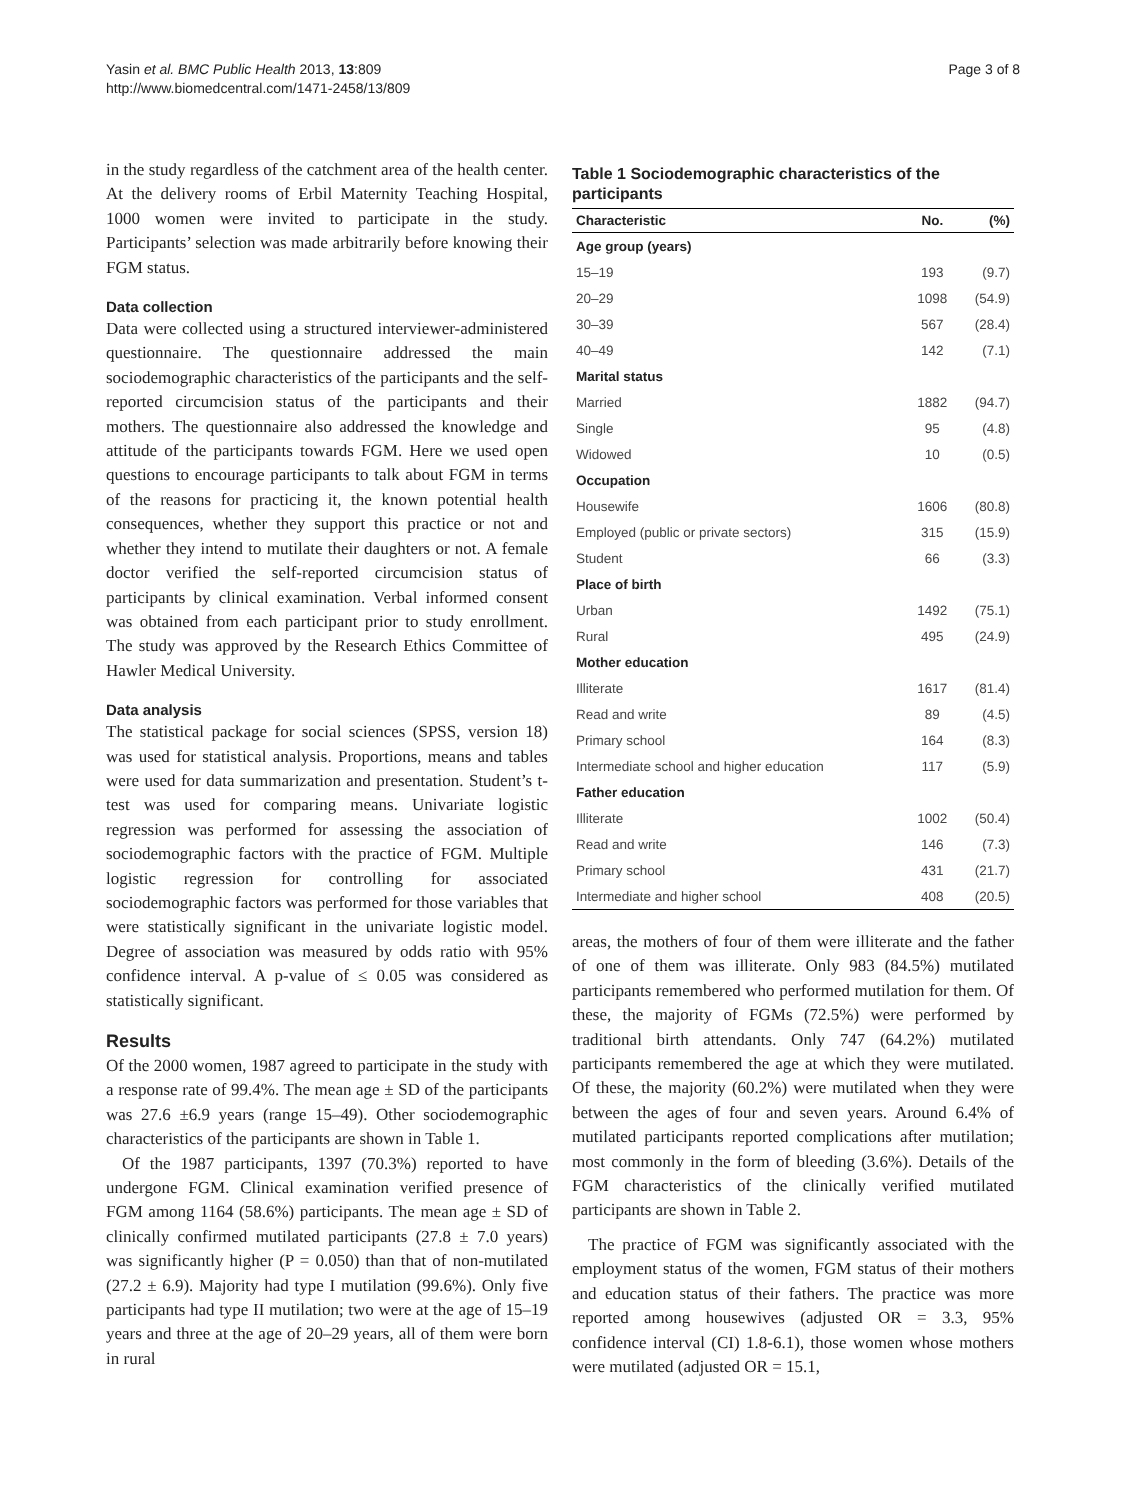Yasin et al. BMC Public Health 2013, 13:809
http://www.biomedcentral.com/1471-2458/13/809
Page 3 of 8
in the study regardless of the catchment area of the health center. At the delivery rooms of Erbil Maternity Teaching Hospital, 1000 women were invited to participate in the study. Participants’ selection was made arbitrarily before knowing their FGM status.
Data collection
Data were collected using a structured interviewer-administered questionnaire. The questionnaire addressed the main sociodemographic characteristics of the participants and the self-reported circumcision status of the participants and their mothers. The questionnaire also addressed the knowledge and attitude of the participants towards FGM. Here we used open questions to encourage participants to talk about FGM in terms of the reasons for practicing it, the known potential health consequences, whether they support this practice or not and whether they intend to mutilate their daughters or not. A female doctor verified the self-reported circumcision status of participants by clinical examination. Verbal informed consent was obtained from each participant prior to study enrollment. The study was approved by the Research Ethics Committee of Hawler Medical University.
Data analysis
The statistical package for social sciences (SPSS, version 18) was used for statistical analysis. Proportions, means and tables were used for data summarization and presentation. Student’s t-test was used for comparing means. Univariate logistic regression was performed for assessing the association of sociodemographic factors with the practice of FGM. Multiple logistic regression for controlling for associated sociodemographic factors was performed for those variables that were statistically significant in the univariate logistic model. Degree of association was measured by odds ratio with 95% confidence interval. A p-value of ≤ 0.05 was considered as statistically significant.
Results
Of the 2000 women, 1987 agreed to participate in the study with a response rate of 99.4%. The mean age ± SD of the participants was 27.6 ±6.9 years (range 15–49). Other sociodemographic characteristics of the participants are shown in Table 1.
Of the 1987 participants, 1397 (70.3%) reported to have undergone FGM. Clinical examination verified presence of FGM among 1164 (58.6%) participants. The mean age ± SD of clinically confirmed mutilated participants (27.8 ± 7.0 years) was significantly higher (P = 0.050) than that of non-mutilated (27.2 ± 6.9). Majority had type I mutilation (99.6%). Only five participants had type II mutilation; two were at the age of 15–19 years and three at the age of 20–29 years, all of them were born in rural
Table 1 Sociodemographic characteristics of the participants
| Characteristic | No. | (%) |
| --- | --- | --- |
| Age group (years) | | |
| 15–19 | 193 | (9.7) |
| 20–29 | 1098 | (54.9) |
| 30–39 | 567 | (28.4) |
| 40–49 | 142 | (7.1) |
| Marital status | | |
| Married | 1882 | (94.7) |
| Single | 95 | (4.8) |
| Widowed | 10 | (0.5) |
| Occupation | | |
| Housewife | 1606 | (80.8) |
| Employed (public or private sectors) | 315 | (15.9) |
| Student | 66 | (3.3) |
| Place of birth | | |
| Urban | 1492 | (75.1) |
| Rural | 495 | (24.9) |
| Mother education | | |
| Illiterate | 1617 | (81.4) |
| Read and write | 89 | (4.5) |
| Primary school | 164 | (8.3) |
| Intermediate school and higher education | 117 | (5.9) |
| Father education | | |
| Illiterate | 1002 | (50.4) |
| Read and write | 146 | (7.3) |
| Primary school | 431 | (21.7) |
| Intermediate and higher school | 408 | (20.5) |
areas, the mothers of four of them were illiterate and the father of one of them was illiterate. Only 983 (84.5%) mutilated participants remembered who performed mutilation for them. Of these, the majority of FGMs (72.5%) were performed by traditional birth attendants. Only 747 (64.2%) mutilated participants remembered the age at which they were mutilated. Of these, the majority (60.2%) were mutilated when they were between the ages of four and seven years. Around 6.4% of mutilated participants reported complications after mutilation; most commonly in the form of bleeding (3.6%). Details of the FGM characteristics of the clinically verified mutilated participants are shown in Table 2.
The practice of FGM was significantly associated with the employment status of the women, FGM status of their mothers and education status of their fathers. The practice was more reported among housewives (adjusted OR = 3.3, 95% confidence interval (CI) 1.8-6.1), those women whose mothers were mutilated (adjusted OR = 15.1,